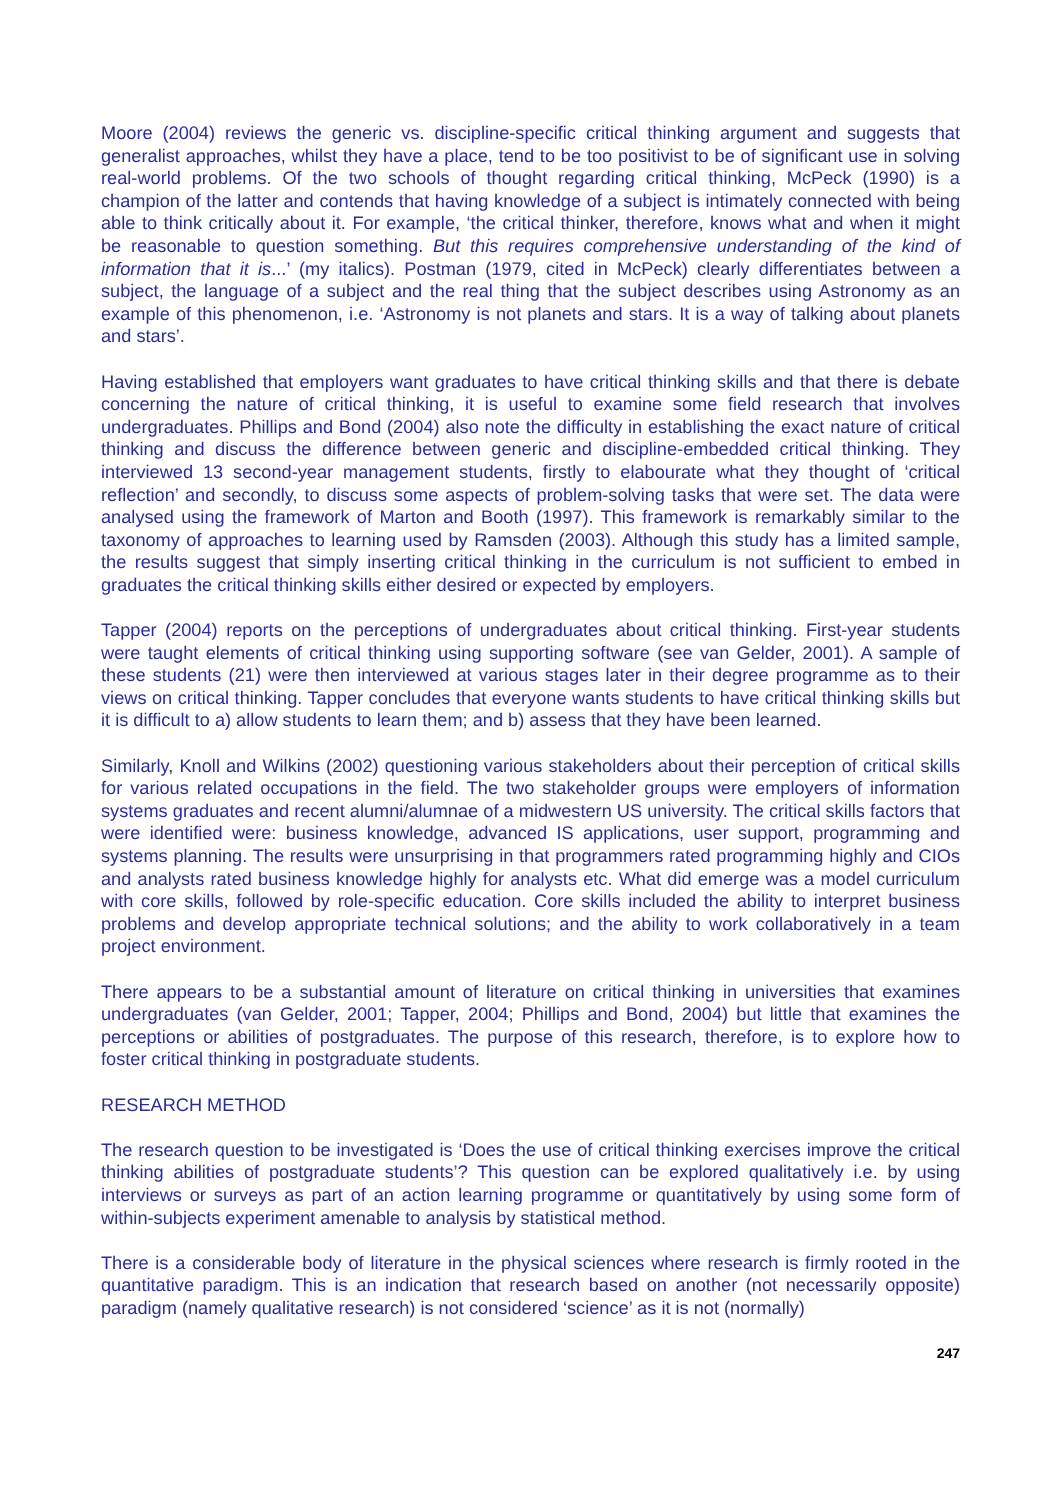Moore (2004) reviews the generic vs. discipline-specific critical thinking argument and suggests that generalist approaches, whilst they have a place, tend to be too positivist to be of significant use in solving real-world problems. Of the two schools of thought regarding critical thinking, McPeck (1990) is a champion of the latter and contends that having knowledge of a subject is intimately connected with being able to think critically about it. For example, ‘the critical thinker, therefore, knows what and when it might be reasonable to question something. But this requires comprehensive understanding of the kind of information that it is...’ (my italics). Postman (1979, cited in McPeck) clearly differentiates between a subject, the language of a subject and the real thing that the subject describes using Astronomy as an example of this phenomenon, i.e. ‘Astronomy is not planets and stars. It is a way of talking about planets and stars’.
Having established that employers want graduates to have critical thinking skills and that there is debate concerning the nature of critical thinking, it is useful to examine some field research that involves undergraduates. Phillips and Bond (2004) also note the difficulty in establishing the exact nature of critical thinking and discuss the difference between generic and discipline-embedded critical thinking. They interviewed 13 second-year management students, firstly to elabourate what they thought of ‘critical reflection’ and secondly, to discuss some aspects of problem-solving tasks that were set. The data were analysed using the framework of Marton and Booth (1997). This framework is remarkably similar to the taxonomy of approaches to learning used by Ramsden (2003). Although this study has a limited sample, the results suggest that simply inserting critical thinking in the curriculum is not sufficient to embed in graduates the critical thinking skills either desired or expected by employers.
Tapper (2004) reports on the perceptions of undergraduates about critical thinking. First-year students were taught elements of critical thinking using supporting software (see van Gelder, 2001). A sample of these students (21) were then interviewed at various stages later in their degree programme as to their views on critical thinking. Tapper concludes that everyone wants students to have critical thinking skills but it is difficult to a) allow students to learn them; and b) assess that they have been learned.
Similarly, Knoll and Wilkins (2002) questioning various stakeholders about their perception of critical skills for various related occupations in the field. The two stakeholder groups were employers of information systems graduates and recent alumni/alumnae of a midwestern US university. The critical skills factors that were identified were: business knowledge, advanced IS applications, user support, programming and systems planning. The results were unsurprising in that programmers rated programming highly and CIOs and analysts rated business knowledge highly for analysts etc. What did emerge was a model curriculum with core skills, followed by role-specific education. Core skills included the ability to interpret business problems and develop appropriate technical solutions; and the ability to work collaboratively in a team project environment.
There appears to be a substantial amount of literature on critical thinking in universities that examines undergraduates (van Gelder, 2001; Tapper, 2004; Phillips and Bond, 2004) but little that examines the perceptions or abilities of postgraduates. The purpose of this research, therefore, is to explore how to foster critical thinking in postgraduate students.
RESEARCH METHOD
The research question to be investigated is ‘Does the use of critical thinking exercises improve the critical thinking abilities of postgraduate students’? This question can be explored qualitatively i.e. by using interviews or surveys as part of an action learning programme or quantitatively by using some form of within-subjects experiment amenable to analysis by statistical method.
There is a considerable body of literature in the physical sciences where research is firmly rooted in the quantitative paradigm. This is an indication that research based on another (not necessarily opposite) paradigm (namely qualitative research) is not considered ‘science’ as it is not (normally)
247